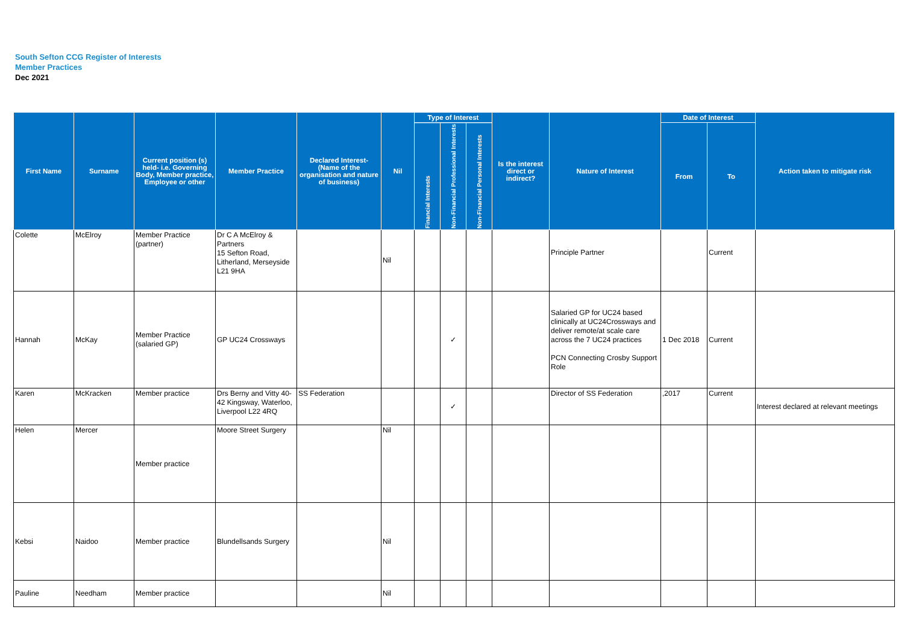South Sefton CCG Register of Interests
Member Practices
Dec 2021
| First Name | Surname | Current position (s) held- i.e. Governing Body, Member practice, Employee or other | Member Practice | Declared Interest- (Name of the organisation and nature of business) | Nil | Type of Interest | | | Is the interest direct or indirect? | Nature of Interest | Date of Interest | | Action taken to mitigate risk |
| --- | --- | --- | --- | --- | --- | --- | --- | --- | --- | --- | --- | --- | --- |
| | | | | | | Financial Interests | Non-Financial Professional Interests | Non-Financial Personal Interests | | | From | To | |
| Colette | McElroy | Member Practice (partner) | Dr C A McElroy & Partners 15 Sefton Road, Litherland, Merseyside L21 9HA | | Nil | | | | | Principle Partner | | Current | |
| Hannah | McKay | Member Practice (salaried GP) | GP UC24 Crossways | | | | ✓ | | | Salaried GP for UC24 based clinically at UC24Crossways and deliver remote/at scale care across the 7 UC24 practices PCN Connecting Crosby Support Role | 1 Dec 2018 | Current | |
| Karen | McKracken | Member practice | Drs Berny and Vitty 40-42 Kingsway, Waterloo, Liverpool L22 4RQ | SS Federation | | | ✓ | | | Director of SS Federation | ,2017 | Current | Interest declared at relevant meetings |
| Helen | Mercer | Member practice | Moore Street Surgery | | Nil | | | | | | | | |
| Kebsi | Naidoo | Member practice | Blundellsands Surgery | | Nil | | | | | | | | |
| Pauline | Needham | Member practice | | | Nil | | | | | | | | |